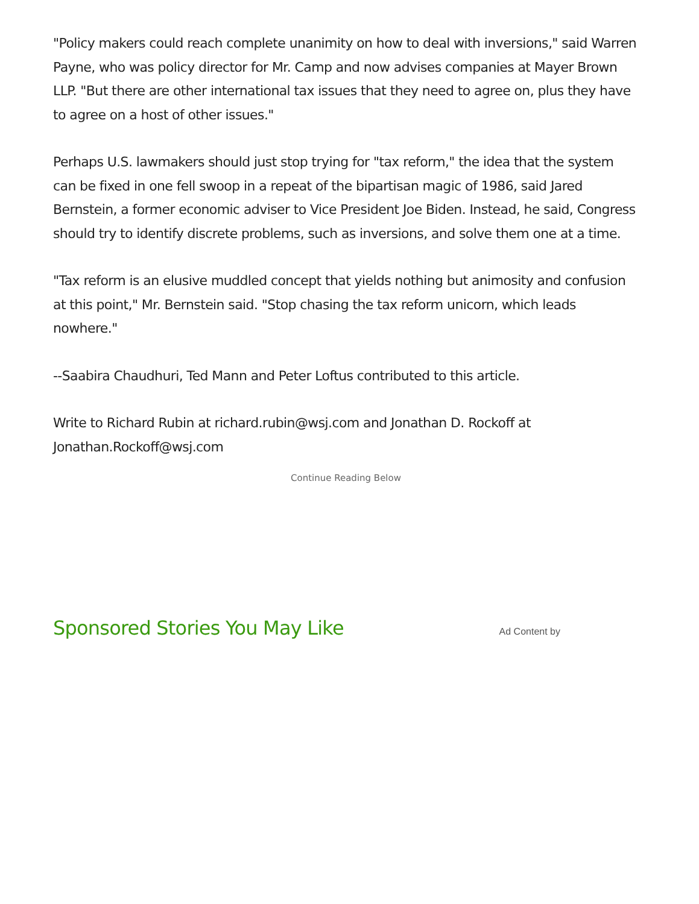"Policy makers could reach complete unanimity on how to deal with inversions," said Warren Payne, who was policy director for Mr. Camp and now advises companies at Mayer Brown LLP. "But there are other international tax issues that they need to agree on, plus they have to agree on a host of other issues."
Perhaps U.S. lawmakers should just stop trying for "tax reform," the idea that the system can be fixed in one fell swoop in a repeat of the bipartisan magic of 1986, said Jared Bernstein, a former economic adviser to Vice President Joe Biden. Instead, he said, Congress should try to identify discrete problems, such as inversions, and solve them one at a time.
"Tax reform is an elusive muddled concept that yields nothing but animosity and confusion at this point," Mr. Bernstein said. "Stop chasing the tax reform unicorn, which leads nowhere."
--Saabira Chaudhuri, Ted Mann and Peter Loftus contributed to this article.
Write to Richard Rubin at richard.rubin@wsj.com and Jonathan D. Rockoff at Jonathan.Rockoff@wsj.com
Continue Reading Below
Sponsored Stories You May Like
Ad Content by